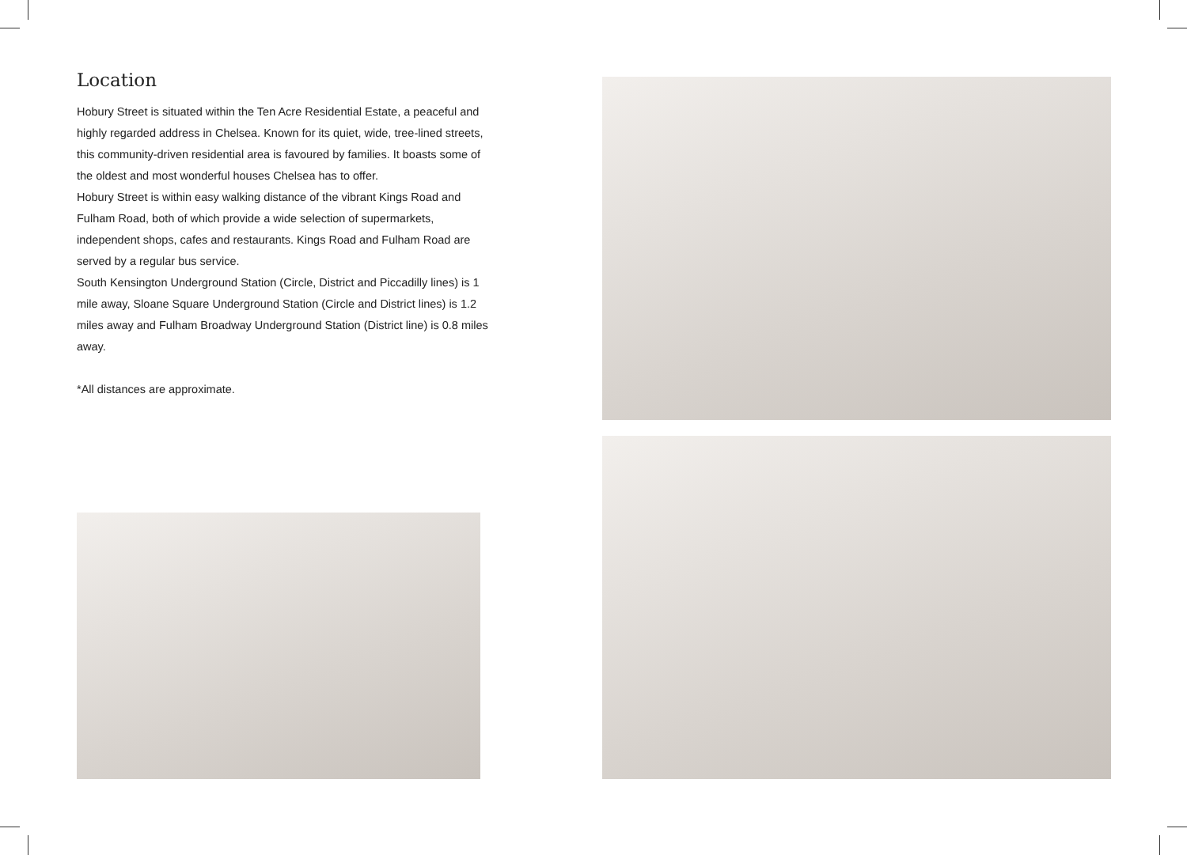Location
Hobury Street is situated within the Ten Acre Residential Estate, a peaceful and highly regarded address in Chelsea. Known for its quiet, wide, tree-lined streets, this community-driven residential area is favoured by families. It boasts some of the oldest and most wonderful houses Chelsea has to offer.
Hobury Street is within easy walking distance of the vibrant Kings Road and Fulham Road, both of which provide a wide selection of supermarkets, independent shops, cafes and restaurants. Kings Road and Fulham Road are served by a regular bus service.
South Kensington Underground Station (Circle, District and Piccadilly lines) is 1 mile away, Sloane Square Underground Station (Circle and District lines) is 1.2 miles away and Fulham Broadway Underground Station (District line) is 0.8 miles away.
*All distances are approximate.